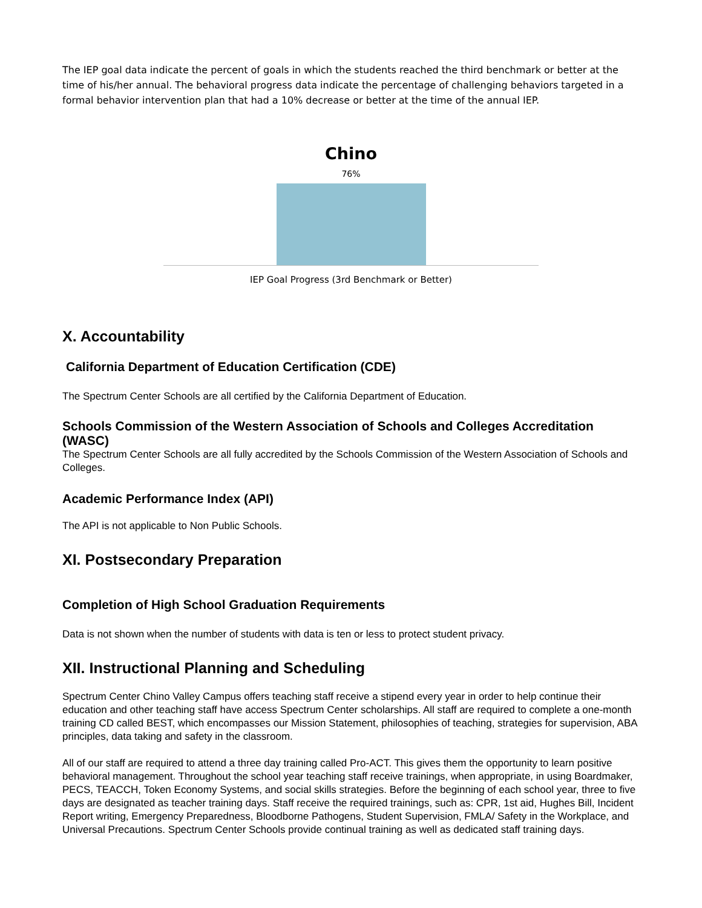The IEP goal data indicate the percent of goals in which the students reached the third benchmark or better at the time of his/her annual. The behavioral progress data indicate the percentage of challenging behaviors targeted in a formal behavior intervention plan that had a 10% decrease or better at the time of the annual IEP.
Chino
76%
IEP Goal Progress (3rd Benchmark or Better)
X. Accountability
California Department of Education Certification (CDE)
The Spectrum Center Schools are all certified by the California Department of Education.
Schools Commission of the Western Association of Schools and Colleges Accreditation (WASC)
The Spectrum Center Schools are all fully accredited by the Schools Commission of the Western Association of Schools and Colleges.
Academic Performance Index (API)
The API is not applicable to Non Public Schools.
XI. Postsecondary Preparation
Completion of High School Graduation Requirements
Data is not shown when the number of students with data is ten or less to protect student privacy.
XII. Instructional Planning and Scheduling
Spectrum Center Chino Valley Campus offers teaching staff receive a stipend every year in order to help continue their education and other teaching staff have access Spectrum Center scholarships. All staff are required to complete a one-month training CD called BEST, which encompasses our Mission Statement, philosophies of teaching, strategies for supervision, ABA principles, data taking and safety in the classroom.
All of our staff are required to attend a three day training called Pro-ACT. This gives them the opportunity to learn positive behavioral management. Throughout the school year teaching staff receive trainings, when appropriate, in using Boardmaker, PECS, TEACCH, Token Economy Systems, and social skills strategies. Before the beginning of each school year, three to five days are designated as teacher training days. Staff receive the required trainings, such as: CPR, 1st aid, Hughes Bill, Incident Report writing, Emergency Preparedness, Bloodborne Pathogens, Student Supervision, FMLA/ Safety in the Workplace, and Universal Precautions. Spectrum Center Schools provide continual training as well as dedicated staff training days.